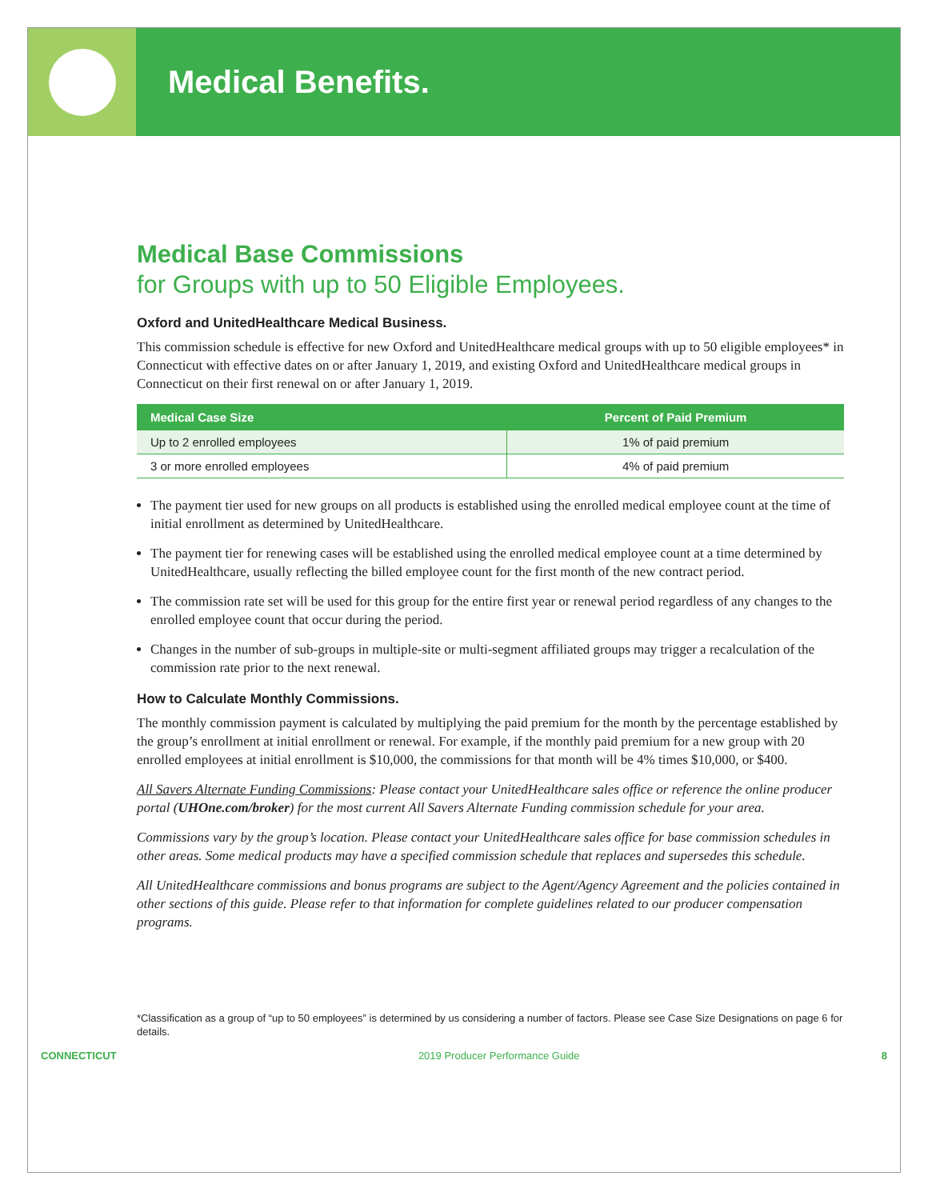Medical Benefits.
Medical Base Commissions
for Groups with up to 50 Eligible Employees.
Oxford and UnitedHealthcare Medical Business.
This commission schedule is effective for new Oxford and UnitedHealthcare medical groups with up to 50 eligible employees* in Connecticut with effective dates on or after January 1, 2019, and existing Oxford and UnitedHealthcare medical groups in Connecticut on their first renewal on or after January 1, 2019.
| Medical Case Size | Percent of Paid Premium |
| --- | --- |
| Up to 2 enrolled employees | 1% of paid premium |
| 3 or more enrolled employees | 4% of paid premium |
The payment tier used for new groups on all products is established using the enrolled medical employee count at the time of initial enrollment as determined by UnitedHealthcare.
The payment tier for renewing cases will be established using the enrolled medical employee count at a time determined by UnitedHealthcare, usually reflecting the billed employee count for the first month of the new contract period.
The commission rate set will be used for this group for the entire first year or renewal period regardless of any changes to the enrolled employee count that occur during the period.
Changes in the number of sub-groups in multiple-site or multi-segment affiliated groups may trigger a recalculation of the commission rate prior to the next renewal.
How to Calculate Monthly Commissions.
The monthly commission payment is calculated by multiplying the paid premium for the month by the percentage established by the group’s enrollment at initial enrollment or renewal. For example, if the monthly paid premium for a new group with 20 enrolled employees at initial enrollment is $10,000, the commissions for that month will be 4% times $10,000, or $400.
All Savers Alternate Funding Commissions: Please contact your UnitedHealthcare sales office or reference the online producer portal (UHOne.com/broker) for the most current All Savers Alternate Funding commission schedule for your area.
Commissions vary by the group’s location. Please contact your UnitedHealthcare sales office for base commission schedules in other areas. Some medical products may have a specified commission schedule that replaces and supersedes this schedule.
All UnitedHealthcare commissions and bonus programs are subject to the Agent/Agency Agreement and the policies contained in other sections of this guide. Please refer to that information for complete guidelines related to our producer compensation programs.
*Classification as a group of “up to 50 employees” is determined by us considering a number of factors. Please see Case Size Designations on page 6 for details.
CONNECTICUT 2019 Producer Performance Guide 8